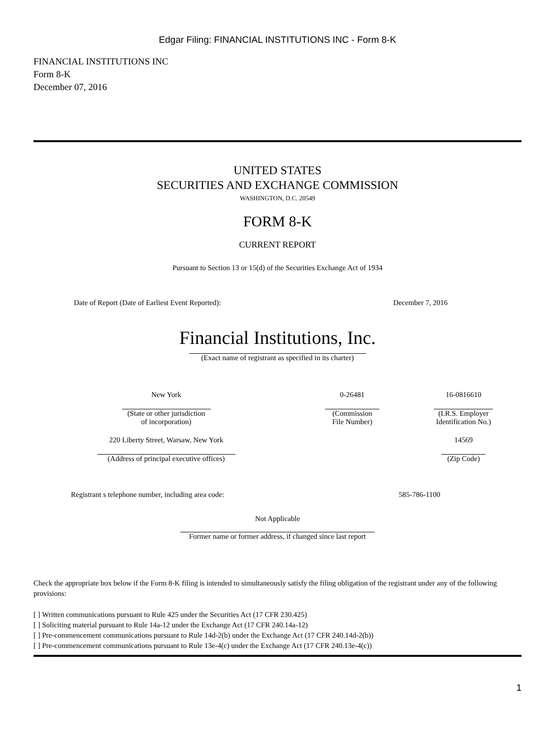Edgar Filing: FINANCIAL INSTITUTIONS INC - Form 8-K
FINANCIAL INSTITUTIONS INC
Form 8-K
December 07, 2016
UNITED STATES
SECURITIES AND EXCHANGE COMMISSION
WASHINGTON, D.C. 20549
FORM 8-K
CURRENT REPORT
Pursuant to Section 13 or 15(d) of the Securities Exchange Act of 1934
| Date of Report (Date of Earliest Event Reported): | December 7, 2016 |
Financial Institutions, Inc.
(Exact name of registrant as specified in its charter)
| New York | 0-26481 | 16-0816610 |
| (State or other jurisdiction of incorporation) | (Commission File Number) | (I.R.S. Employer Identification No.) |
| 220 Liberty Street, Warsaw, New York | | 14569 |
| (Address of principal executive offices) | | (Zip Code) |
| Registrant s telephone number, including area code: | 585-786-1100 |
Not Applicable
Former name or former address, if changed since last report
Check the appropriate box below if the Form 8-K filing is intended to simultaneously satisfy the filing obligation of the registrant under any of the following provisions:
[ ] Written communications pursuant to Rule 425 under the Securities Act (17 CFR 230.425)
[ ] Soliciting material pursuant to Rule 14a-12 under the Exchange Act (17 CFR 240.14a-12)
[ ] Pre-commencement communications pursuant to Rule 14d-2(b) under the Exchange Act (17 CFR 240.14d-2(b))
[ ] Pre-commencement communications pursuant to Rule 13e-4(c) under the Exchange Act (17 CFR 240.13e-4(c))
1